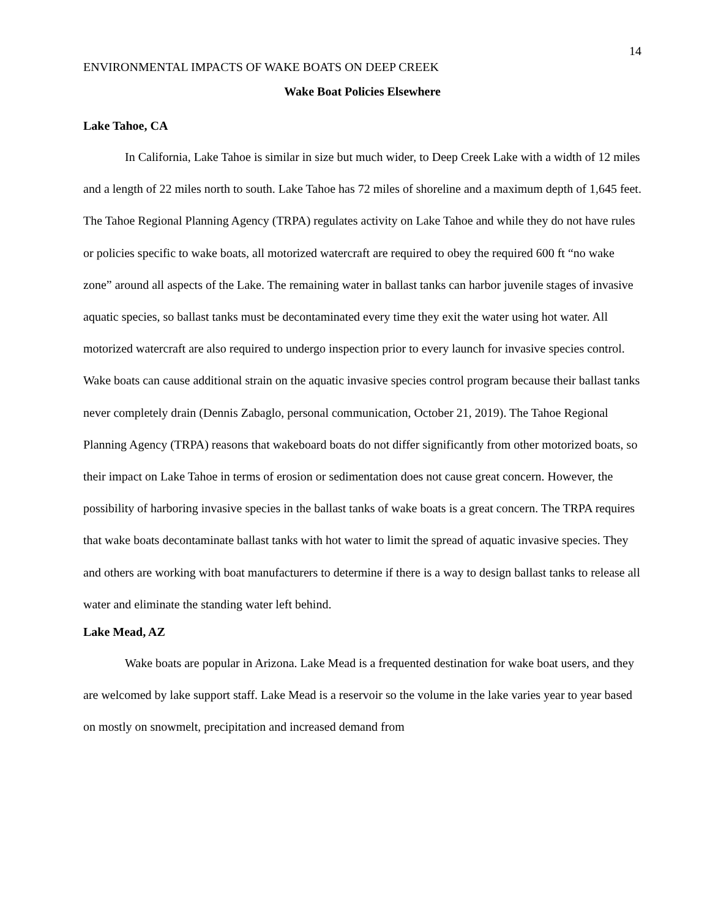14
ENVIRONMENTAL IMPACTS OF WAKE BOATS ON DEEP CREEK
Wake Boat Policies Elsewhere
Lake Tahoe, CA
In California, Lake Tahoe is similar in size but much wider, to Deep Creek Lake with a width of 12 miles and a length of 22 miles north to south. Lake Tahoe has 72 miles of shoreline and a maximum depth of 1,645 feet. The Tahoe Regional Planning Agency (TRPA) regulates activity on Lake Tahoe and while they do not have rules or policies specific to wake boats, all motorized watercraft are required to obey the required 600 ft “no wake zone” around all aspects of the Lake. The remaining water in ballast tanks can harbor juvenile stages of invasive aquatic species, so ballast tanks must be decontaminated every time they exit the water using hot water. All motorized watercraft are also required to undergo inspection prior to every launch for invasive species control. Wake boats can cause additional strain on the aquatic invasive species control program because their ballast tanks never completely drain (Dennis Zabaglo, personal communication, October 21, 2019). The Tahoe Regional Planning Agency (TRPA) reasons that wakeboard boats do not differ significantly from other motorized boats, so their impact on Lake Tahoe in terms of erosion or sedimentation does not cause great concern. However, the possibility of harboring invasive species in the ballast tanks of wake boats is a great concern. The TRPA requires that wake boats decontaminate ballast tanks with hot water to limit the spread of aquatic invasive species. They and others are working with boat manufacturers to determine if there is a way to design ballast tanks to release all water and eliminate the standing water left behind.
Lake Mead, AZ
Wake boats are popular in Arizona. Lake Mead is a frequented destination for wake boat users, and they are welcomed by lake support staff. Lake Mead is a reservoir so the volume in the lake varies year to year based on mostly on snowmelt, precipitation and increased demand from